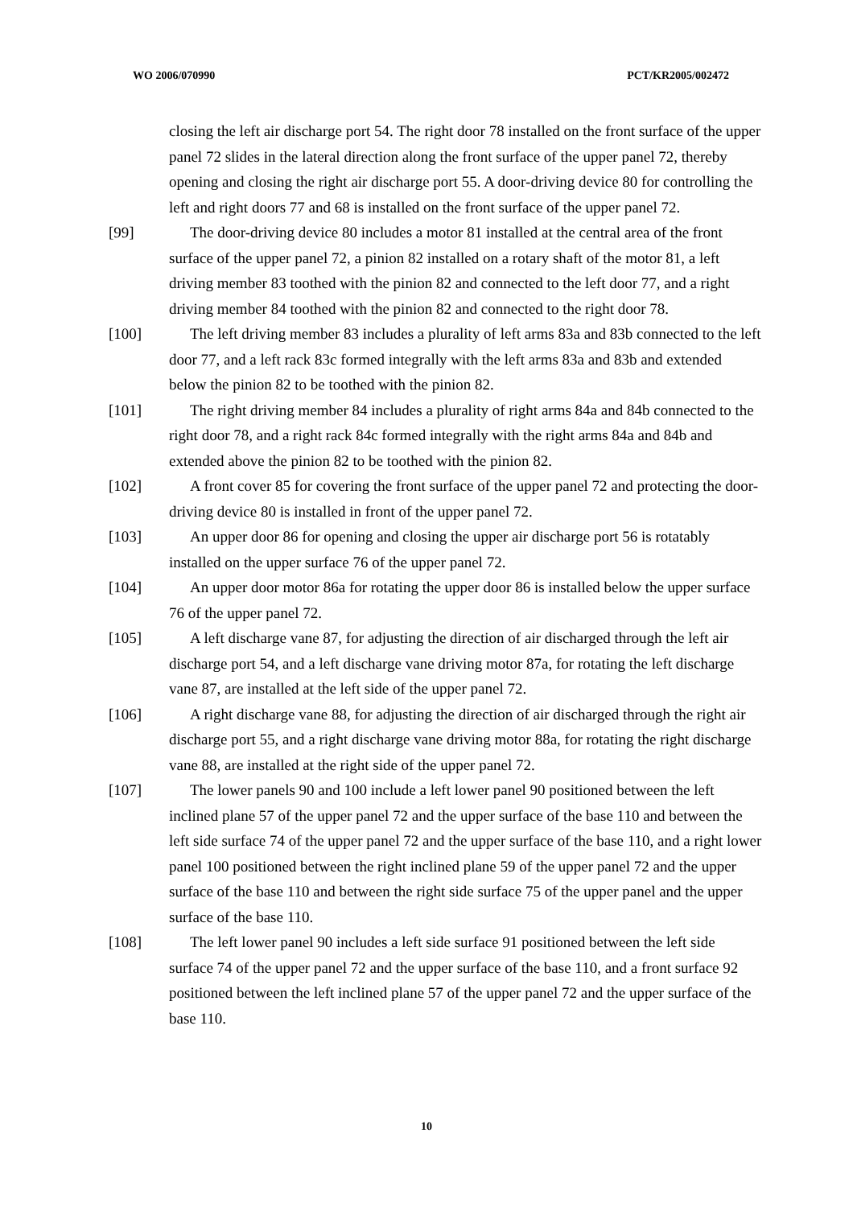WO 2006/070990 PCT/KR2005/002472
closing the left air discharge port 54. The right door 78 installed on the front surface of the upper panel 72 slides in the lateral direction along the front surface of the upper panel 72, thereby opening and closing the right air discharge port 55. A door-driving device 80 for controlling the left and right doors 77 and 68 is installed on the front surface of the upper panel 72.
[99] The door-driving device 80 includes a motor 81 installed at the central area of the front surface of the upper panel 72, a pinion 82 installed on a rotary shaft of the motor 81, a left driving member 83 toothed with the pinion 82 and connected to the left door 77, and a right driving member 84 toothed with the pinion 82 and connected to the right door 78.
[100] The left driving member 83 includes a plurality of left arms 83a and 83b connected to the left door 77, and a left rack 83c formed integrally with the left arms 83a and 83b and extended below the pinion 82 to be toothed with the pinion 82.
[101] The right driving member 84 includes a plurality of right arms 84a and 84b connected to the right door 78, and a right rack 84c formed integrally with the right arms 84a and 84b and extended above the pinion 82 to be toothed with the pinion 82.
[102] A front cover 85 for covering the front surface of the upper panel 72 and protecting the door-driving device 80 is installed in front of the upper panel 72.
[103] An upper door 86 for opening and closing the upper air discharge port 56 is rotatably installed on the upper surface 76 of the upper panel 72.
[104] An upper door motor 86a for rotating the upper door 86 is installed below the upper surface 76 of the upper panel 72.
[105] A left discharge vane 87, for adjusting the direction of air discharged through the left air discharge port 54, and a left discharge vane driving motor 87a, for rotating the left discharge vane 87, are installed at the left side of the upper panel 72.
[106] A right discharge vane 88, for adjusting the direction of air discharged through the right air discharge port 55, and a right discharge vane driving motor 88a, for rotating the right discharge vane 88, are installed at the right side of the upper panel 72.
[107] The lower panels 90 and 100 include a left lower panel 90 positioned between the left inclined plane 57 of the upper panel 72 and the upper surface of the base 110 and between the left side surface 74 of the upper panel 72 and the upper surface of the base 110, and a right lower panel 100 positioned between the right inclined plane 59 of the upper panel 72 and the upper surface of the base 110 and between the right side surface 75 of the upper panel and the upper surface of the base 110.
[108] The left lower panel 90 includes a left side surface 91 positioned between the left side surface 74 of the upper panel 72 and the upper surface of the base 110, and a front surface 92 positioned between the left inclined plane 57 of the upper panel 72 and the upper surface of the base 110.
10